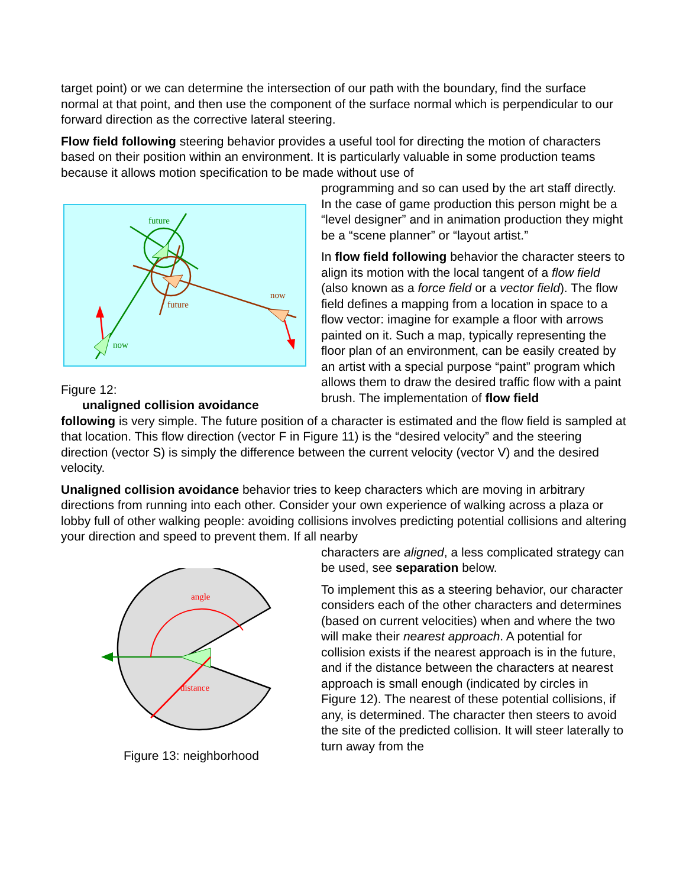target point) or we can determine the intersection of our path with the boundary, find the surface normal at that point, and then use the component of the surface normal which is perpendicular to our forward direction as the corrective lateral steering.
Flow field following steering behavior provides a useful tool for directing the motion of characters based on their position within an environment. It is particularly valuable in some production teams because it allows motion specification to be made without use of
future
future
now
now
Figure 12:
unaligned collision avoidance
programming and so can used by the art staff directly. In the case of game production this person might be a “level designer” and in animation production they might be a “scene planner” or “layout artist.”
In flow field following behavior the character steers to align its motion with the local tangent of a flow field (also known as a force field or a vector field). The flow field defines a mapping from a location in space to a flow vector: imagine for example a floor with arrows painted on it. Such a map, typically representing the floor plan of an environment, can be easily created by an artist with a special purpose “paint” program which allows them to draw the desired traffic flow with a paint brush. The implementation of flow field
following is very simple. The future position of a character is estimated and the flow field is sampled at that location. This flow direction (vector F in Figure 11) is the “desired velocity” and the steering direction (vector S) is simply the difference between the current velocity (vector V) and the desired velocity.
Unaligned collision avoidance behavior tries to keep characters which are moving in arbitrary directions from running into each other. Consider your own experience of walking across a plaza or lobby full of other walking people: avoiding collisions involves predicting potential collisions and altering your direction and speed to prevent them. If all nearby
angle
distance
Figure 13: neighborhood
characters are aligned, a less complicated strategy can be used, see separation below.
To implement this as a steering behavior, our character considers each of the other characters and determines (based on current velocities) when and where the two will make their nearest approach. A potential for collision exists if the nearest approach is in the future, and if the distance between the characters at nearest approach is small enough (indicated by circles in Figure 12). The nearest of these potential collisions, if any, is determined. The character then steers to avoid the site of the predicted collision. It will steer laterally to turn away from the